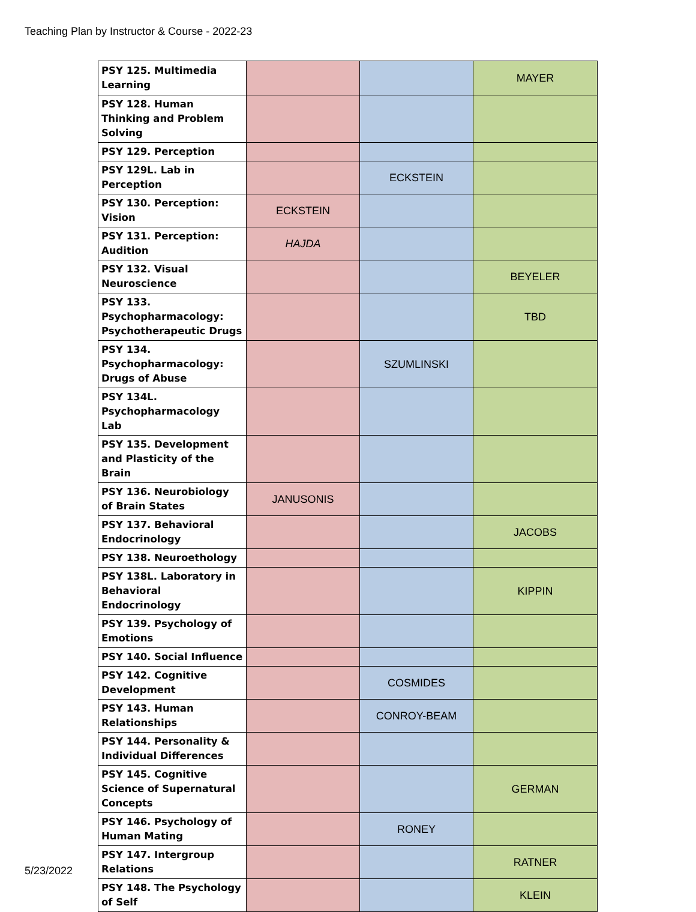Teaching Plan by Instructor & Course - 2022-23
| PSY 125. Multimedia Learning | | | MAYER |
| PSY 128. Human Thinking and Problem Solving | | | |
| PSY 129. Perception | | | |
| PSY 129L. Lab in Perception | | ECKSTEIN | |
| PSY 130. Perception: Vision | ECKSTEIN | | |
| PSY 131. Perception: Audition | HAJDA | | |
| PSY 132. Visual Neuroscience | | | BEYELER |
| PSY 133. Psychopharmacology: Psychotherapeutic Drugs | | | TBD |
| PSY 134. Psychopharmacology: Drugs of Abuse | | SZUMLINSKI | |
| PSY 134L. Psychopharmacology Lab | | | |
| PSY 135. Development and Plasticity of the Brain | | | |
| PSY 136. Neurobiology of Brain States | JANUSONIS | | |
| PSY 137. Behavioral Endocrinology | | | JACOBS |
| PSY 138. Neuroethology | | | |
| PSY 138L. Laboratory in Behavioral Endocrinology | | | KIPPIN |
| PSY 139. Psychology of Emotions | | | |
| PSY 140. Social Influence | | | |
| PSY 142. Cognitive Development | | COSMIDES | |
| PSY 143. Human Relationships | | CONROY-BEAM | |
| PSY 144. Personality & Individual Differences | | | |
| PSY 145. Cognitive Science of Supernatural Concepts | | | GERMAN |
| PSY 146. Psychology of Human Mating | | RONEY | |
| PSY 147. Intergroup Relations | | | RATNER |
| PSY 148. The Psychology of Self | | | KLEIN |
5/23/2022